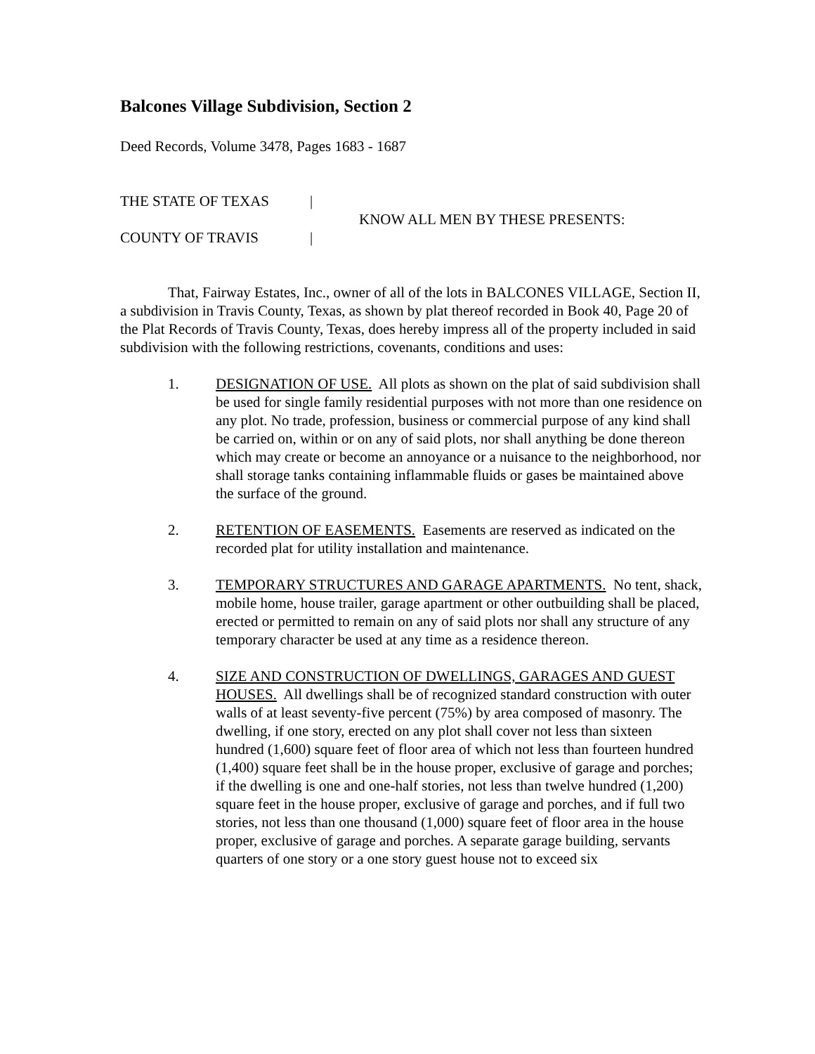Balcones Village Subdivision, Section 2
Deed Records, Volume 3478, Pages 1683 - 1687
THE STATE OF TEXAS |
COUNTY OF TRAVIS |
KNOW ALL MEN BY THESE PRESENTS:
That, Fairway Estates, Inc., owner of all of the lots in BALCONES VILLAGE, Section II, a subdivision in Travis County, Texas, as shown by plat thereof recorded in Book 40, Page 20 of the Plat Records of Travis County, Texas, does hereby impress all of the property included in said subdivision with the following restrictions, covenants, conditions and uses:
1. DESIGNATION OF USE. All plots as shown on the plat of said subdivision shall be used for single family residential purposes with not more than one residence on any plot. No trade, profession, business or commercial purpose of any kind shall be carried on, within or on any of said plots, nor shall anything be done thereon which may create or become an annoyance or a nuisance to the neighborhood, nor shall storage tanks containing inflammable fluids or gases be maintained above the surface of the ground.
2. RETENTION OF EASEMENTS. Easements are reserved as indicated on the recorded plat for utility installation and maintenance.
3. TEMPORARY STRUCTURES AND GARAGE APARTMENTS. No tent, shack, mobile home, house trailer, garage apartment or other outbuilding shall be placed, erected or permitted to remain on any of said plots nor shall any structure of any temporary character be used at any time as a residence thereon.
4. SIZE AND CONSTRUCTION OF DWELLINGS, GARAGES AND GUEST HOUSES. All dwellings shall be of recognized standard construction with outer walls of at least seventy-five percent (75%) by area composed of masonry. The dwelling, if one story, erected on any plot shall cover not less than sixteen hundred (1,600) square feet of floor area of which not less than fourteen hundred (1,400) square feet shall be in the house proper, exclusive of garage and porches; if the dwelling is one and one-half stories, not less than twelve hundred (1,200) square feet in the house proper, exclusive of garage and porches, and if full two stories, not less than one thousand (1,000) square feet of floor area in the house proper, exclusive of garage and porches. A separate garage building, servants quarters of one story or a one story guest house not to exceed six